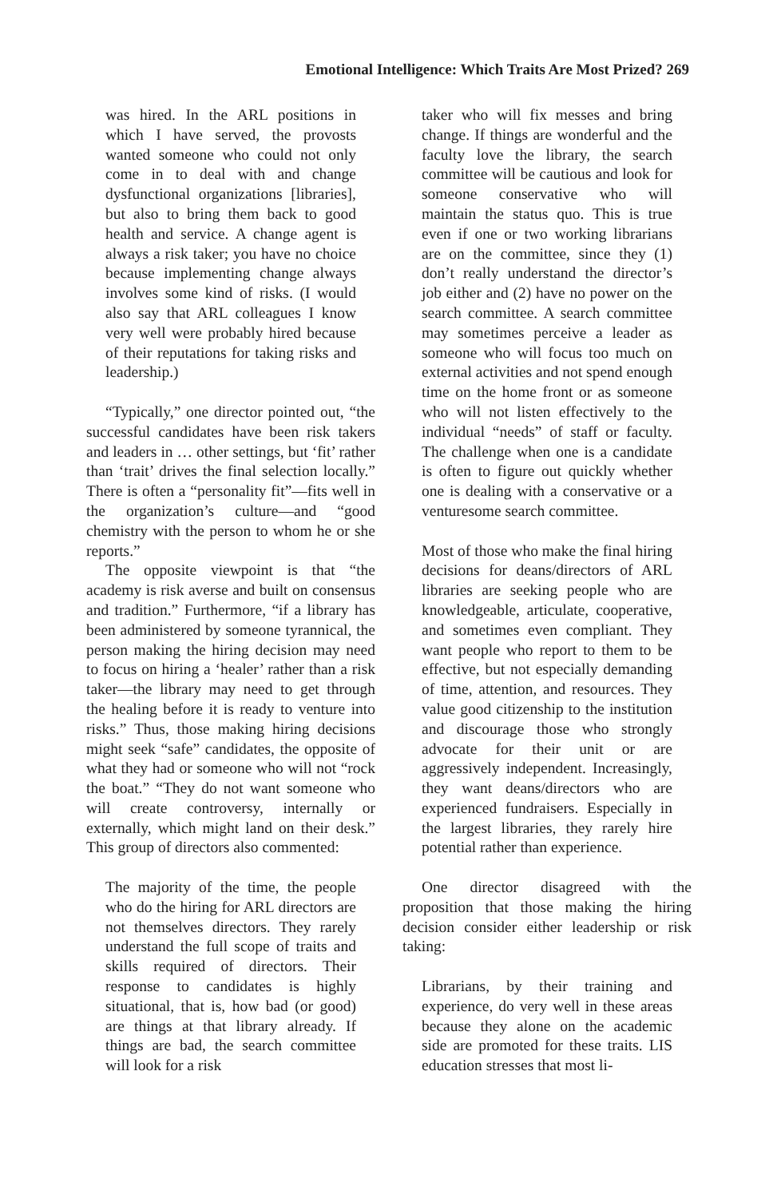Emotional Intelligence: Which Traits Are Most Prized? 269
was hired. In the ARL positions in which I have served, the provosts wanted someone who could not only come in to deal with and change dysfunctional organizations [libraries], but also to bring them back to good health and service. A change agent is always a risk taker; you have no choice because implementing change always involves some kind of risks. (I would also say that ARL colleagues I know very well were probably hired because of their reputations for taking risks and leadership.)
“Typically,” one director pointed out, “the successful candidates have been risk takers and leaders in … other settings, but ‘fit’ rather than ‘trait’ drives the final selection locally.” There is often a “personality fit”—fits well in the organization’s culture—and “good chemistry with the person to whom he or she reports.”
The opposite viewpoint is that “the academy is risk averse and built on consensus and tradition.” Furthermore, “if a library has been administered by someone tyrannical, the person making the hiring decision may need to focus on hiring a ‘healer’ rather than a risk taker—the library may need to get through the healing before it is ready to venture into risks.” Thus, those making hiring decisions might seek “safe” candidates, the opposite of what they had or someone who will not “rock the boat.” “They do not want someone who will create controversy, internally or externally, which might land on their desk.” This group of directors also commented:
The majority of the time, the people who do the hiring for ARL directors are not themselves directors. They rarely understand the full scope of traits and skills required of directors. Their response to candidates is highly situational, that is, how bad (or good) are things at that library already. If things are bad, the search committee will look for a risk
taker who will fix messes and bring change. If things are wonderful and the faculty love the library, the search committee will be cautious and look for someone conservative who will maintain the status quo. This is true even if one or two working librarians are on the committee, since they (1) don’t really understand the director’s job either and (2) have no power on the search committee. A search committee may sometimes perceive a leader as someone who will focus too much on external activities and not spend enough time on the home front or as someone who will not listen effectively to the individual “needs” of staff or faculty. The challenge when one is a candidate is often to figure out quickly whether one is dealing with a conservative or a venturesome search committee.
Most of those who make the final hiring decisions for deans/directors of ARL libraries are seeking people who are knowledgeable, articulate, cooperative, and sometimes even compliant. They want people who report to them to be effective, but not especially demanding of time, attention, and resources. They value good citizenship to the institution and discourage those who strongly advocate for their unit or are aggressively independent. Increasingly, they want deans/directors who are experienced fundraisers. Especially in the largest libraries, they rarely hire potential rather than experience.
One director disagreed with the proposition that those making the hiring decision consider either leadership or risk taking:
Librarians, by their training and experience, do very well in these areas because they alone on the academic side are promoted for these traits. LIS education stresses that most li-